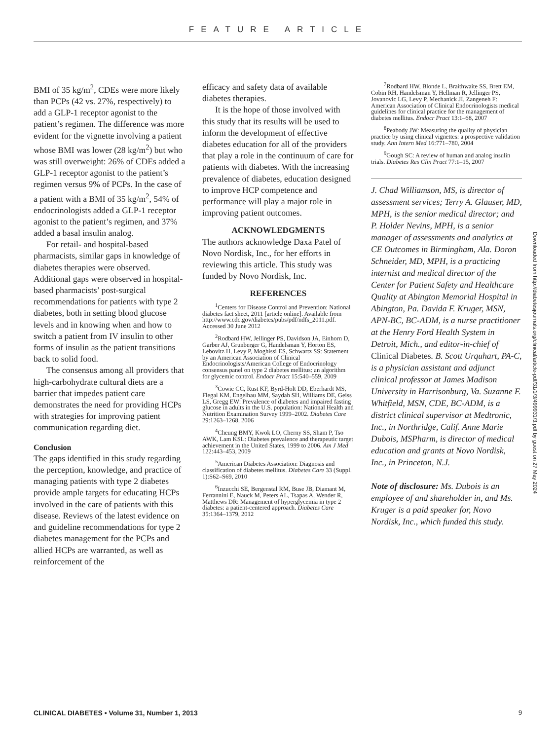FEATURE ARTICLE
BMI of 35 kg/m<sup>2</sup>, CDEs were more likely than PCPs (42 vs. 27%, respectively) to add a GLP-1 receptor agonist to the patient’s regimen. The difference was more evident for the vignette involving a patient whose BMI was lower (28 kg/m<sup>2</sup>) but who was still overweight: 26% of CDEs added a GLP-1 receptor agonist to the patient’s regimen versus 9% of PCPs. In the case of a patient with a BMI of 35 kg/m<sup>2</sup>, 54% of endocrinologists added a GLP-1 receptor agonist to the patient’s regimen, and 37% added a basal insulin analog.
For retail- and hospital-based pharmacists, similar gaps in knowledge of diabetes therapies were observed. Additional gaps were observed in hospital-based pharmacists’ post-surgical recommendations for patients with type 2 diabetes, both in setting blood glucose levels and in knowing when and how to switch a patient from IV insulin to other forms of insulin as the patient transitions back to solid food.
The consensus among all providers that high-carbohydrate cultural diets are a barrier that impedes patient care demonstrates the need for providing HCPs with strategies for improving patient communication regarding diet.
Conclusion
The gaps identified in this study regarding the perception, knowledge, and practice of managing patients with type 2 diabetes provide ample targets for educating HCPs involved in the care of patients with this disease. Reviews of the latest evidence on and guideline recommendations for type 2 diabetes management for the PCPs and allied HCPs are warranted, as well as reinforcement of the
efficacy and safety data of available diabetes therapies.
It is the hope of those involved with this study that its results will be used to inform the development of effective diabetes education for all of the providers that play a role in the continuum of care for patients with diabetes. With the increasing prevalence of diabetes, education designed to improve HCP competence and performance will play a major role in improving patient outcomes.
ACKNOWLEDGMENTS
The authors acknowledge Daxa Patel of Novo Nordisk, Inc., for her efforts in reviewing this article. This study was funded by Novo Nordisk, Inc.
REFERENCES
<sup>1</sup> Centers for Disease Control and Prevention: National diabetes fact sheet, 2011 [article online]. Available from http://www.cdc.gov/diabetes/pubs/pdf/ndfs_2011.pdf. Accessed 30 June 2012
<sup>2</sup> Rodbard HW, Jellinger PS, Davidson JA, Einhorn D, Garber AJ, Grunberger G, Handelsman Y, Horton ES, Lebovitz H, Levy P, Moghissi ES, Schwartz SS: Statement by an American Association of Clinical Endocrinologists/American College of Endocrinology consensus panel on type 2 diabetes mellitus: an algorithm for glycemic control. Endocr Pract 15:540–559, 2009
<sup>3</sup> Cowie CC, Rust KF, Byrd-Holt DD, Eberhardt MS, Flegal KM, Engelhau MM, Saydah SH, Williams DE, Geiss LS, Gregg EW: Prevalence of diabetes and impaired fasting glucose in adults in the U.S. population: National Health and Nutrition Examination Survey 1999–2002. Diabetes Care 29:1263–1268, 2006
<sup>4</sup> Cheung BMY, Kwok LO, Cherny SS, Sham P, Tso AWK, Lam KSL: Diabetes prevalence and therapeutic target achievement in the United States, 1999 to 2006. Am J Med 122:443–453, 2009
<sup>5</sup> American Diabetes Association: Diagnosis and classification of diabetes mellitus. Diabetes Care 33 (Suppl. 1):S62–S69, 2010
<sup>6</sup> Inzucchi SE, Bergenstal RM, Buse JB, Diamant M, Ferrannini E, Nauck M, Peters AL, Tsapas A, Wender R, Matthews DR: Management of hyperglycemia in type 2 diabetes: a patient-centered approach. Diabetes Care 35:1364–1379, 2012
<sup>7</sup> Rodbard HW, Blonde L, Braithwaite SS, Brett EM, Cobin RH, Handelsman Y, Hellman R, Jellinger PS, Jovanovic LG, Levy P, Mechanick JI, Zangeneh F: American Association of Clinical Endocrinologists medical guidelines for clinical practice for the management of diabetes mellitus. Endocr Pract 13:1–68, 2007
<sup>8</sup> Peabody JW: Measuring the quality of physician practice by using clinical vignettes: a prospective validation study. Ann Intern Med 16:771–780, 2004
<sup>9</sup> Gough SC: A review of human and analog insulin trials. Diabetes Res Clin Pract 77:1–15, 2007
J. Chad Williamson, MS, is director of assessment services; Terry A. Glauser, MD, MPH, is the senior medical director; and P. Holder Nevins, MPH, is a senior manager of assessments and analytics at CE Outcomes in Birmingham, Ala. Doron Schneider, MD, MPH, is a practicing internist and medical director of the Center for Patient Safety and Healthcare Quality at Abington Memorial Hospital in Abington, Pa. Davida F. Kruger, MSN, APN-BC, BC-ADM, is a nurse practitioner at the Henry Ford Health System in Detroit, Mich., and editor-in-chief of Clinical Diabetes. B. Scott Urquhart, PA-C, is a physician assistant and adjunct clinical professor at James Madison University in Harrisonburg, Va. Suzanne F. Whitfield, MSN, CDE, BC-ADM, is a district clinical supervisor at Medtronic, Inc., in Northridge, Calif. Anne Marie Dubois, MSPharm, is director of medical education and grants at Novo Nordisk, Inc., in Princeton, N.J.
Note of disclosure: Ms. Dubois is an employee of and shareholder in, and Ms. Kruger is a paid speaker for, Novo Nordisk, Inc., which funded this study.
Downloaded from http://diabetesjournals.org/clinical/article-pdf/31/1/3/499931/3.pdf by guest on 27 May 2024
CLINICAL DIABETES • Volume 31, Number 1, 2013 9